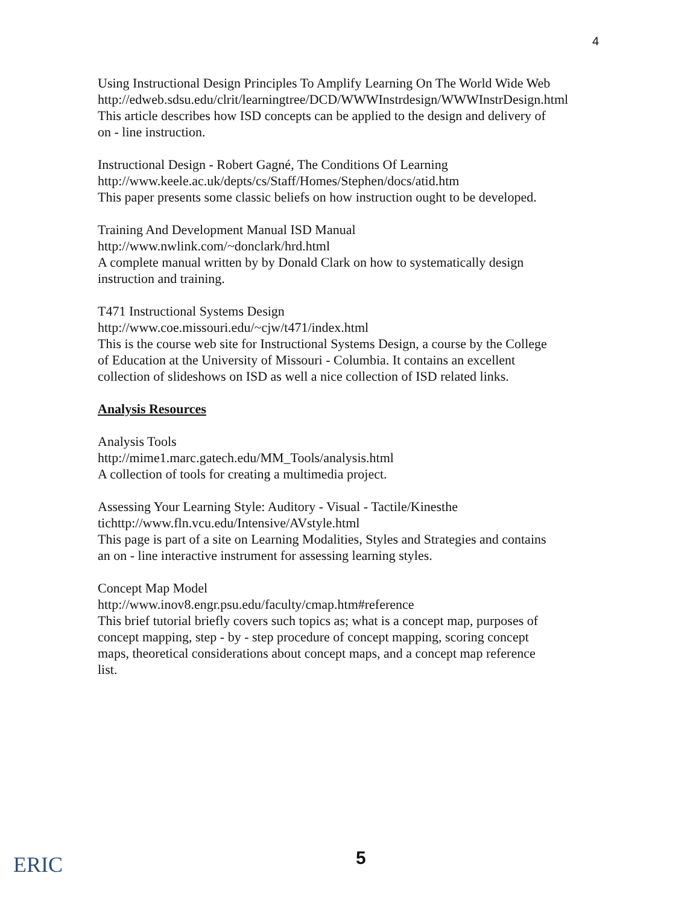4
Using Instructional Design Principles To Amplify Learning On The World Wide Web
http://edweb.sdsu.edu/clrit/learningtree/DCD/WWWInstrdesign/WWWInstrDesign.html
This article describes how ISD concepts can be applied to the design and delivery of on - line instruction.
Instructional Design - Robert Gagné, The Conditions Of Learning
http://www.keele.ac.uk/depts/cs/Staff/Homes/Stephen/docs/atid.htm
This paper presents some classic beliefs on how instruction ought to be developed.
Training And Development Manual ISD Manual
http://www.nwlink.com/~donclark/hrd.html
A complete manual written by by Donald Clark on how to systematically design instruction and training.
T471 Instructional Systems Design
http://www.coe.missouri.edu/~cjw/t471/index.html
This is the course web site for Instructional Systems Design, a course by the College of Education at the University of Missouri - Columbia. It contains an excellent collection of slideshows on ISD as well a nice collection of ISD related links.
Analysis Resources
Analysis Tools
http://mime1.marc.gatech.edu/MM_Tools/analysis.html
A collection of tools for creating a multimedia project.
Assessing Your Learning Style: Auditory - Visual - Tactile/Kinesthe tichttp://www.fln.vcu.edu/Intensive/AVstyle.html
This page is part of a site on Learning Modalities, Styles and Strategies and contains an on - line interactive instrument for assessing learning styles.
Concept Map Model
http://www.inov8.engr.psu.edu/faculty/cmap.htm#reference
This brief tutorial briefly covers such topics as; what is a concept map, purposes of concept mapping, step - by - step procedure of concept mapping, scoring concept maps, theoretical considerations about concept maps, and a concept map reference list.
5
ERIC